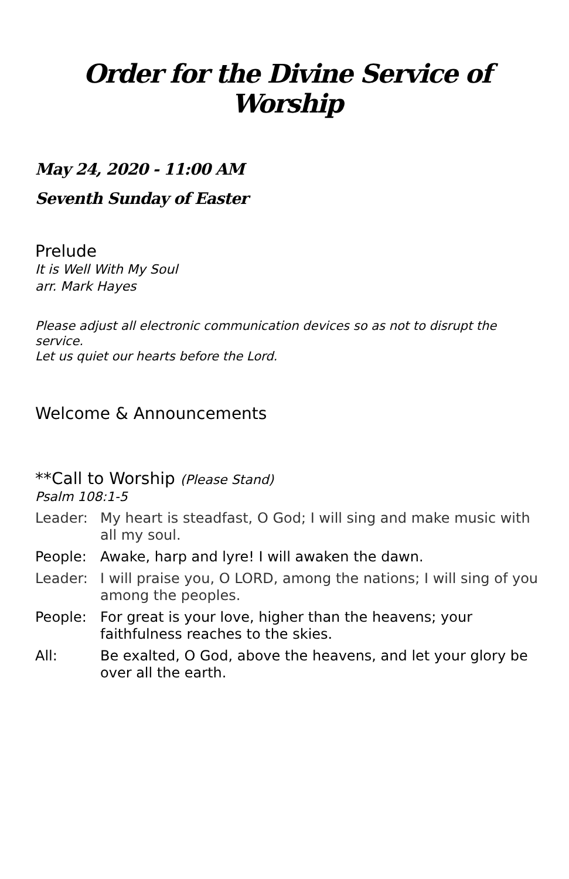Order for the Divine Service of Worship
May 24, 2020 - 11:00 AM
Seventh Sunday of Easter
Prelude
It is Well With My Soul
arr. Mark Hayes
Please adjust all electronic communication devices so as not to disrupt the service.
Let us quiet our hearts before the Lord.
Welcome & Announcements
**Call to Worship (Please Stand)
Psalm 108:1-5
Leader: My heart is steadfast, O God; I will sing and make music with all my soul.
People: Awake, harp and lyre! I will awaken the dawn.
Leader: I will praise you, O LORD, among the nations; I will sing of you among the peoples.
People: For great is your love, higher than the heavens; your faithfulness reaches to the skies.
All: Be exalted, O God, above the heavens, and let your glory be over all the earth.